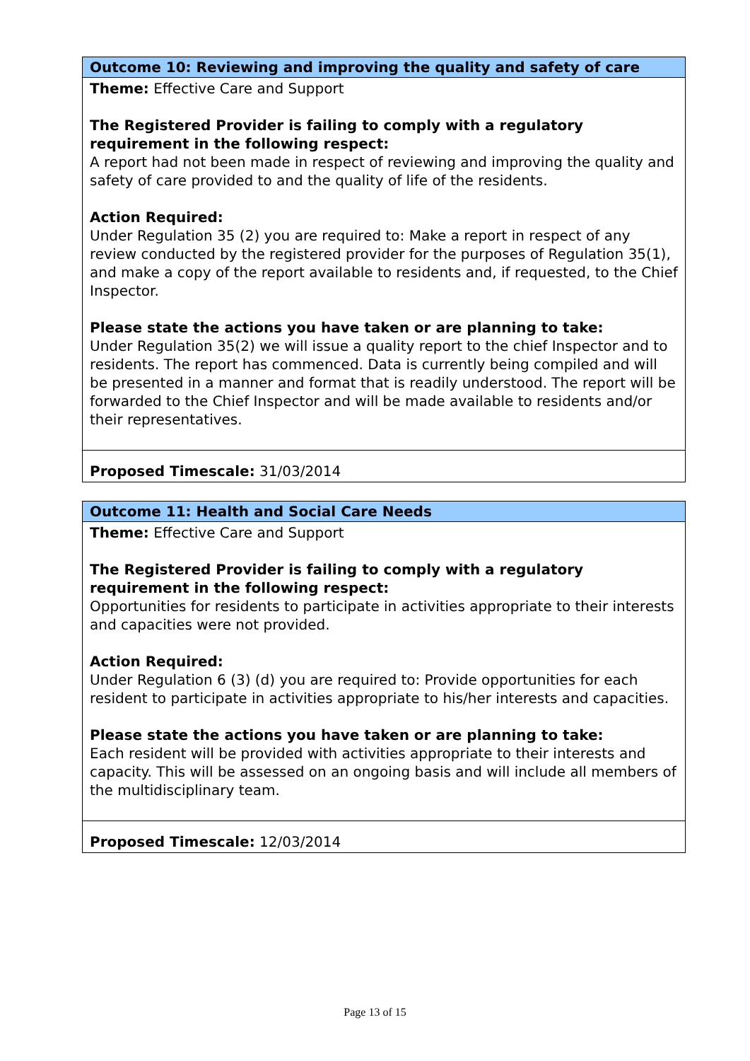| Outcome 10: Reviewing and improving the quality and safety of care |
| Theme: Effective Care and Support The Registered Provider is failing to comply with a regulatory requirement in the following respect: A report had not been made in respect of reviewing and improving the quality and safety of care provided to and the quality of life of the residents. Action Required: Under Regulation 35 (2) you are required to: Make a report in respect of any review conducted by the registered provider for the purposes of Regulation 35(1), and make a copy of the report available to residents and, if requested, to the Chief Inspector. Please state the actions you have taken or are planning to take: Under Regulation 35(2) we will issue a quality report to the chief Inspector and to residents. The report has commenced. Data is currently being compiled and will be presented in a manner and format that is readily understood. The report will be forwarded to the Chief Inspector and will be made available to residents and/or their representatives. |
| Proposed Timescale: 31/03/2014 |
| Outcome 11: Health and Social Care Needs |
| Theme: Effective Care and Support The Registered Provider is failing to comply with a regulatory requirement in the following respect: Opportunities for residents to participate in activities appropriate to their interests and capacities were not provided. Action Required: Under Regulation 6 (3) (d) you are required to: Provide opportunities for each resident to participate in activities appropriate to his/her interests and capacities. Please state the actions you have taken or are planning to take: Each resident will be provided with activities appropriate to their interests and capacity. This will be assessed on an ongoing basis and will include all members of the multidisciplinary team. |
| Proposed Timescale: 12/03/2014 |
Page 13 of 15